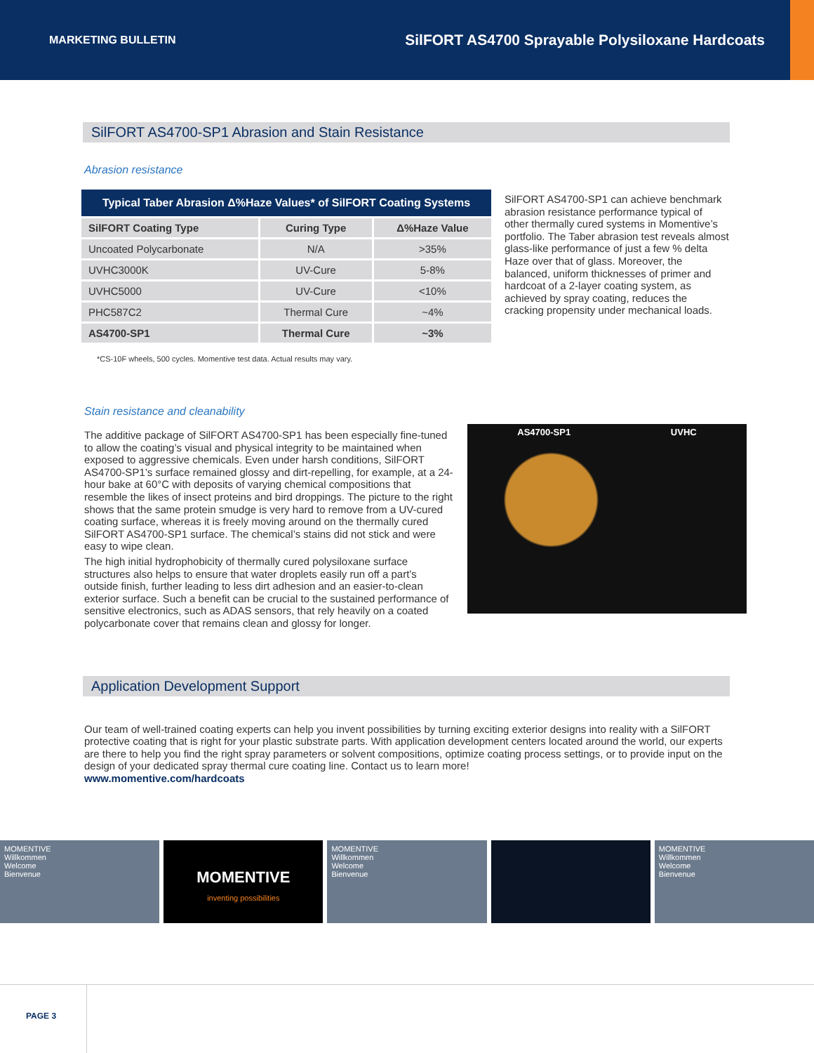MARKETING BULLETIN SilFORT AS4700 Sprayable Polysiloxane Hardcoats
SilFORT AS4700-SP1 Abrasion and Stain Resistance
Abrasion resistance
| Typical Taber Abrasion Δ%Haze Values* of SilFORT Coating Systems | | |
| --- | --- | --- |
| SilFORT Coating Type | Curing Type | Δ%Haze Value |
| Uncoated Polycarbonate | N/A | >35% |
| UVHC3000K | UV-Cure | 5-8% |
| UVHC5000 | UV-Cure | <10% |
| PHC587C2 | Thermal Cure | ~4% |
| AS4700-SP1 | Thermal Cure | ~3% |
*CS-10F wheels, 500 cycles. Momentive test data. Actual results may vary.
SilFORT AS4700-SP1 can achieve benchmark abrasion resistance performance typical of other thermally cured systems in Momentive’s portfolio. The Taber abrasion test reveals almost glass-like performance of just a few % delta Haze over that of glass. Moreover, the balanced, uniform thicknesses of primer and hardcoat of a 2-layer coating system, as achieved by spray coating, reduces the cracking propensity under mechanical loads.
Stain resistance and cleanability
The additive package of SilFORT AS4700-SP1 has been especially fine-tuned to allow the coating’s visual and physical integrity to be maintained when exposed to aggressive chemicals. Even under harsh conditions, SilFORT AS4700-SP1’s surface remained glossy and dirt-repelling, for example, at a 24-hour bake at 60°C with deposits of varying chemical compositions that resemble the likes of insect proteins and bird droppings. The picture to the right shows that the same protein smudge is very hard to remove from a UV-cured coating surface, whereas it is freely moving around on the thermally cured SilFORT AS4700-SP1 surface. The chemical’s stains did not stick and were easy to wipe clean.
The high initial hydrophobicity of thermally cured polysiloxane surface structures also helps to ensure that water droplets easily run off a part’s outside finish, further leading to less dirt adhesion and an easier-to-clean exterior surface. Such a benefit can be crucial to the sustained performance of sensitive electronics, such as ADAS sensors, that rely heavily on a coated polycarbonate cover that remains clean and glossy for longer.
AS4700-SP1 UVHC
Application Development Support
Our team of well-trained coating experts can help you invent possibilities by turning exciting exterior designs into reality with a SilFORT protective coating that is right for your plastic substrate parts. With application development centers located around the world, our experts are there to help you find the right spray parameters or solvent compositions, optimize coating process settings, or to provide input on the design of your dedicated spray thermal cure coating line. Contact us to learn more!
www.momentive.com/hardcoats
MOMENTIVE
Willkommen
Welcome
Bienvenue
MOMENTIVE
inventing possibilities
MOMENTIVE
Willkommen
Welcome
Bienvenue
MOMENTIVE
Willkommen
Welcome
Bienvenue
PAGE 3